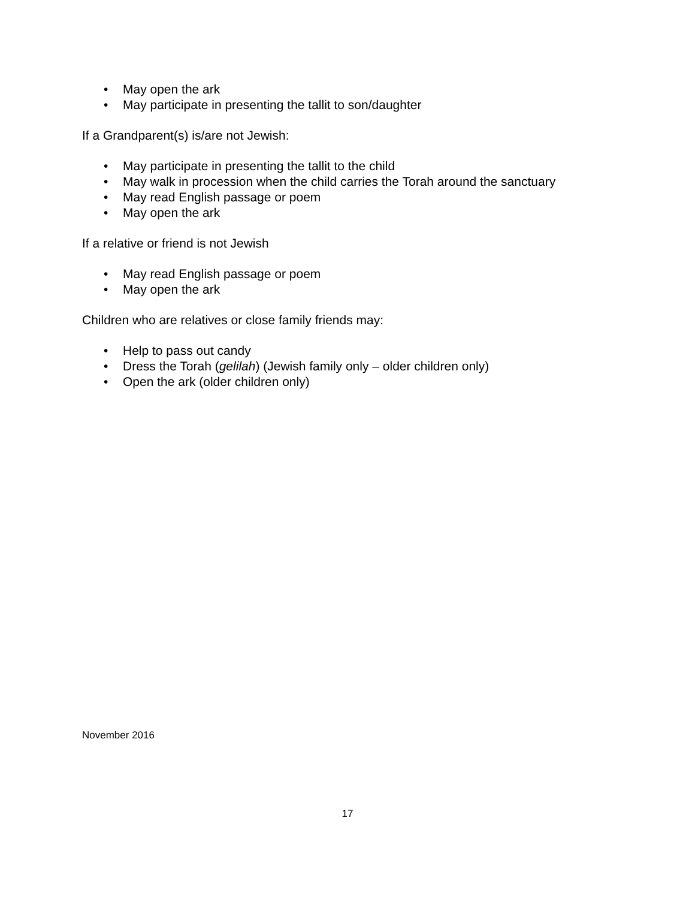• May open the ark
• May participate in presenting the tallit to son/daughter
If a Grandparent(s) is/are not Jewish:
• May participate in presenting the tallit to the child
• May walk in procession when the child carries the Torah around the sanctuary
• May read English passage or poem
• May open the ark
If a relative or friend is not Jewish
• May read English passage or poem
• May open the ark
Children who are relatives or close family friends may:
• Help to pass out candy
• Dress the Torah (gelilah) (Jewish family only – older children only)
• Open the ark (older children only)
November 2016
17